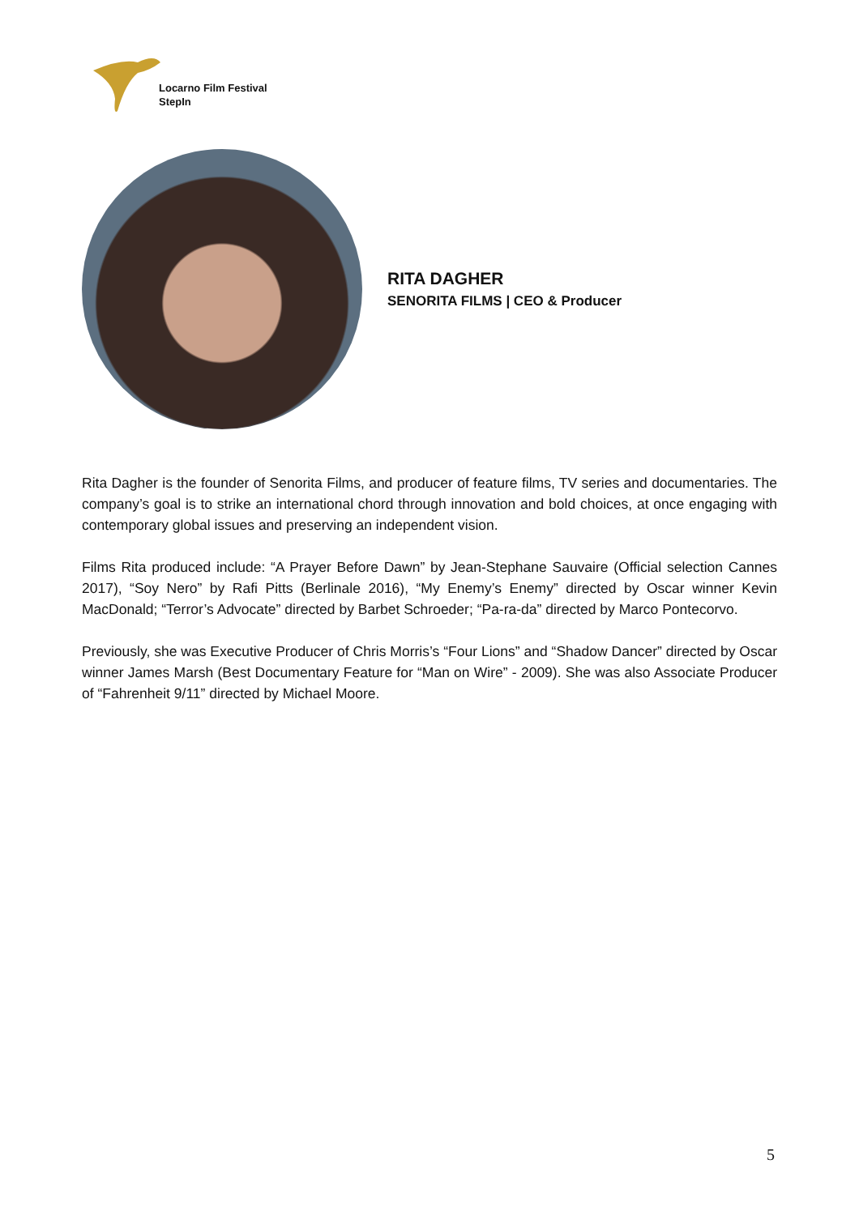Locarno Film Festival
StepIn
RITA DAGHER
SENORITA FILMS | CEO & Producer
Rita Dagher is the founder of Senorita Films, and producer of feature films, TV series and documentaries. The company’s goal is to strike an international chord through innovation and bold choices, at once engaging with contemporary global issues and preserving an independent vision.
Films Rita produced include: “A Prayer Before Dawn” by Jean-Stephane Sauvaire (Official selection Cannes 2017), “Soy Nero” by Rafi Pitts (Berlinale 2016), “My Enemy’s Enemy” directed by Oscar winner Kevin MacDonald; “Terror’s Advocate” directed by Barbet Schroeder; “Pa-ra-da” directed by Marco Pontecorvo.
Previously, she was Executive Producer of Chris Morris’s “Four Lions” and “Shadow Dancer” directed by Oscar winner James Marsh (Best Documentary Feature for “Man on Wire” - 2009). She was also Associate Producer of “Fahrenheit 9/11” directed by Michael Moore.
5